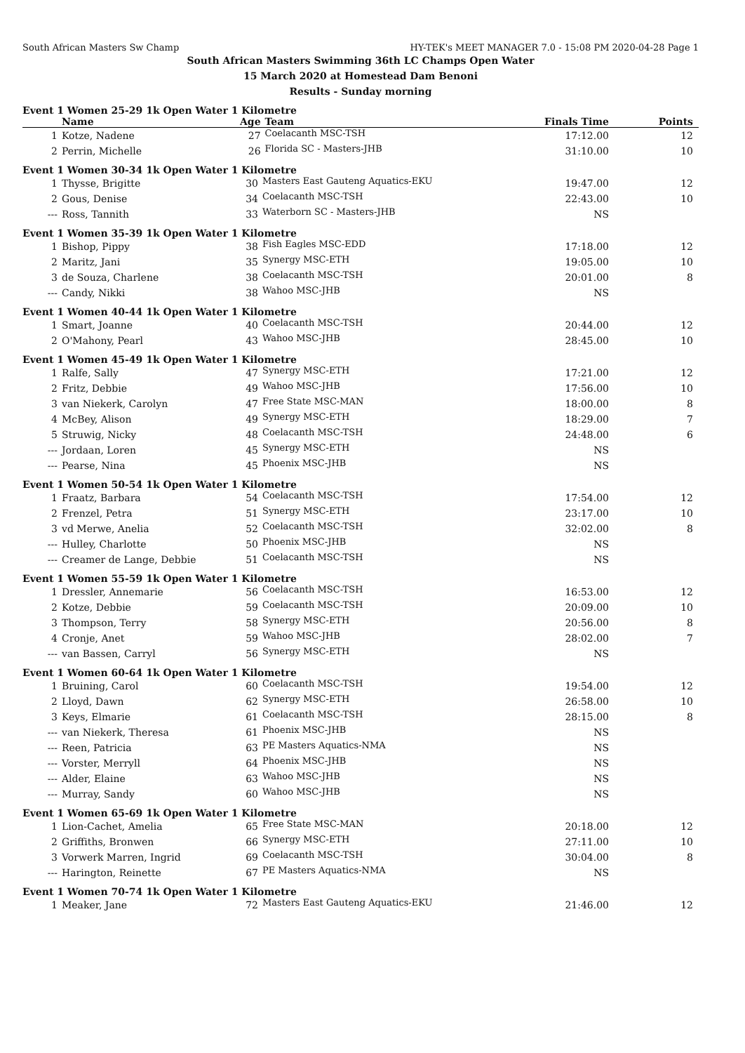South African Masters Sw Champ HY-TEK's MEET MANAGER 7.0 - 15:08 PM 2020-04-28 Page 1
South African Masters Swimming 36th LC Champs Open Water
15 March 2020 at Homestead Dam Benoni
Results - Sunday morning
Event 1 Women 25-29 1k Open Water 1 Kilometre
| | Name | Age | Team | Finals Time | Points |
| --- | --- | --- | --- | --- | --- |
| 1 | Kotze, Nadene | 27 | Coelacanth MSC-TSH | 17:12.00 | 12 |
| 2 | Perrin, Michelle | 26 | Florida SC - Masters-JHB | 31:10.00 | 10 |
Event 1 Women 30-34 1k Open Water 1 Kilometre
| 1 | Thysse, Brigitte | 30 | Masters East Gauteng Aquatics-EKU | 19:47.00 | 12 |
| 2 | Gous, Denise | 34 | Coelacanth MSC-TSH | 22:43.00 | 10 |
| --- | Ross, Tannith | 33 | Waterborn SC - Masters-JHB | NS | |
Event 1 Women 35-39 1k Open Water 1 Kilometre
| 1 | Bishop, Pippy | 38 | Fish Eagles MSC-EDD | 17:18.00 | 12 |
| 2 | Maritz, Jani | 35 | Synergy MSC-ETH | 19:05.00 | 10 |
| 3 | de Souza, Charlene | 38 | Coelacanth MSC-TSH | 20:01.00 | 8 |
| --- | Candy, Nikki | 38 | Wahoo MSC-JHB | NS | |
Event 1 Women 40-44 1k Open Water 1 Kilometre
| 1 | Smart, Joanne | 40 | Coelacanth MSC-TSH | 20:44.00 | 12 |
| 2 | O'Mahony, Pearl | 43 | Wahoo MSC-JHB | 28:45.00 | 10 |
Event 1 Women 45-49 1k Open Water 1 Kilometre
| 1 | Ralfe, Sally | 47 | Synergy MSC-ETH | 17:21.00 | 12 |
| 2 | Fritz, Debbie | 49 | Wahoo MSC-JHB | 17:56.00 | 10 |
| 3 | van Niekerk, Carolyn | 47 | Free State MSC-MAN | 18:00.00 | 8 |
| 4 | McBey, Alison | 49 | Synergy MSC-ETH | 18:29.00 | 7 |
| 5 | Struwig, Nicky | 48 | Coelacanth MSC-TSH | 24:48.00 | 6 |
| --- | Jordaan, Loren | 45 | Synergy MSC-ETH | NS | |
| --- | Pearse, Nina | 45 | Phoenix MSC-JHB | NS | |
Event 1 Women 50-54 1k Open Water 1 Kilometre
| 1 | Fraatz, Barbara | 54 | Coelacanth MSC-TSH | 17:54.00 | 12 |
| 2 | Frenzel, Petra | 51 | Synergy MSC-ETH | 23:17.00 | 10 |
| 3 | vd Merwe, Anelia | 52 | Coelacanth MSC-TSH | 32:02.00 | 8 |
| --- | Hulley, Charlotte | 50 | Phoenix MSC-JHB | NS | |
| --- | Creamer de Lange, Debbie | 51 | Coelacanth MSC-TSH | NS | |
Event 1 Women 55-59 1k Open Water 1 Kilometre
| 1 | Dressler, Annemarie | 56 | Coelacanth MSC-TSH | 16:53.00 | 12 |
| 2 | Kotze, Debbie | 59 | Coelacanth MSC-TSH | 20:09.00 | 10 |
| 3 | Thompson, Terry | 58 | Synergy MSC-ETH | 20:56.00 | 8 |
| 4 | Cronje, Anet | 59 | Wahoo MSC-JHB | 28:02.00 | 7 |
| --- | van Bassen, Carryl | 56 | Synergy MSC-ETH | NS | |
Event 1 Women 60-64 1k Open Water 1 Kilometre
| 1 | Bruining, Carol | 60 | Coelacanth MSC-TSH | 19:54.00 | 12 |
| 2 | Lloyd, Dawn | 62 | Synergy MSC-ETH | 26:58.00 | 10 |
| 3 | Keys, Elmarie | 61 | Coelacanth MSC-TSH | 28:15.00 | 8 |
| --- | van Niekerk, Theresa | 61 | Phoenix MSC-JHB | NS | |
| --- | Reen, Patricia | 63 | PE Masters Aquatics-NMA | NS | |
| --- | Vorster, Merryll | 64 | Phoenix MSC-JHB | NS | |
| --- | Alder, Elaine | 63 | Wahoo MSC-JHB | NS | |
| --- | Murray, Sandy | 60 | Wahoo MSC-JHB | NS | |
Event 1 Women 65-69 1k Open Water 1 Kilometre
| 1 | Lion-Cachet, Amelia | 65 | Free State MSC-MAN | 20:18.00 | 12 |
| 2 | Griffiths, Bronwen | 66 | Synergy MSC-ETH | 27:11.00 | 10 |
| 3 | Vorwerk Marren, Ingrid | 69 | Coelacanth MSC-TSH | 30:04.00 | 8 |
| --- | Harington, Reinette | 67 | PE Masters Aquatics-NMA | NS | |
Event 1 Women 70-74 1k Open Water 1 Kilometre
| 1 | Meaker, Jane | 72 | Masters East Gauteng Aquatics-EKU | 21:46.00 | 12 |